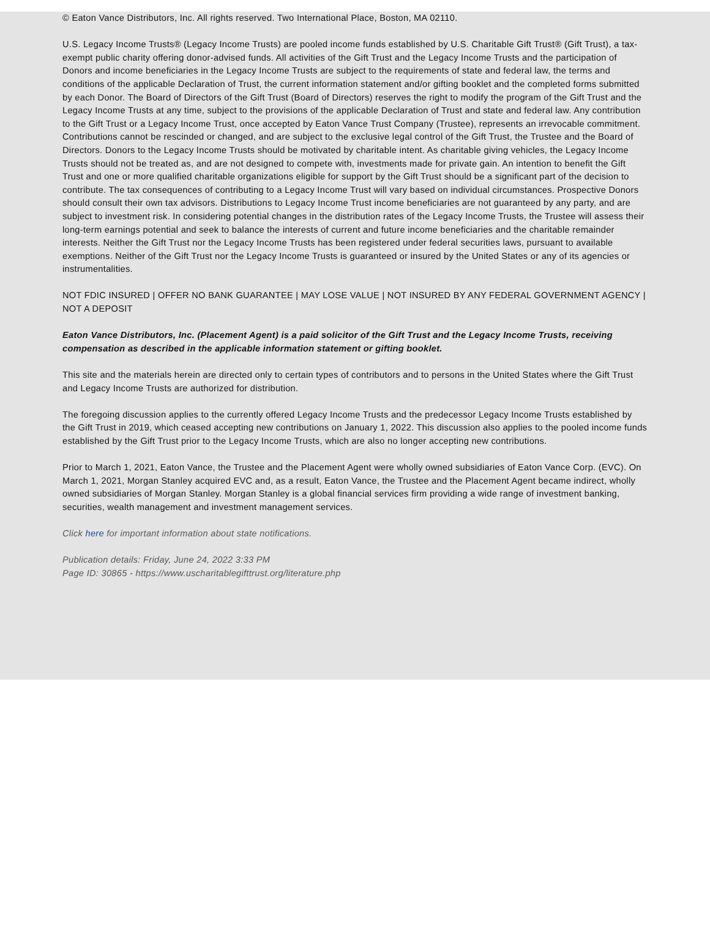© Eaton Vance Distributors, Inc. All rights reserved. Two International Place, Boston, MA 02110.
U.S. Legacy Income Trusts® (Legacy Income Trusts) are pooled income funds established by U.S. Charitable Gift Trust® (Gift Trust), a tax-exempt public charity offering donor-advised funds. All activities of the Gift Trust and the Legacy Income Trusts and the participation of Donors and income beneficiaries in the Legacy Income Trusts are subject to the requirements of state and federal law, the terms and conditions of the applicable Declaration of Trust, the current information statement and/or gifting booklet and the completed forms submitted by each Donor. The Board of Directors of the Gift Trust (Board of Directors) reserves the right to modify the program of the Gift Trust and the Legacy Income Trusts at any time, subject to the provisions of the applicable Declaration of Trust and state and federal law. Any contribution to the Gift Trust or a Legacy Income Trust, once accepted by Eaton Vance Trust Company (Trustee), represents an irrevocable commitment. Contributions cannot be rescinded or changed, and are subject to the exclusive legal control of the Gift Trust, the Trustee and the Board of Directors. Donors to the Legacy Income Trusts should be motivated by charitable intent. As charitable giving vehicles, the Legacy Income Trusts should not be treated as, and are not designed to compete with, investments made for private gain. An intention to benefit the Gift Trust and one or more qualified charitable organizations eligible for support by the Gift Trust should be a significant part of the decision to contribute. The tax consequences of contributing to a Legacy Income Trust will vary based on individual circumstances. Prospective Donors should consult their own tax advisors. Distributions to Legacy Income Trust income beneficiaries are not guaranteed by any party, and are subject to investment risk. In considering potential changes in the distribution rates of the Legacy Income Trusts, the Trustee will assess their long-term earnings potential and seek to balance the interests of current and future income beneficiaries and the charitable remainder interests. Neither the Gift Trust nor the Legacy Income Trusts has been registered under federal securities laws, pursuant to available exemptions. Neither of the Gift Trust nor the Legacy Income Trusts is guaranteed or insured by the United States or any of its agencies or instrumentalities.
NOT FDIC INSURED | OFFER NO BANK GUARANTEE | MAY LOSE VALUE | NOT INSURED BY ANY FEDERAL GOVERNMENT AGENCY | NOT A DEPOSIT
Eaton Vance Distributors, Inc. (Placement Agent) is a paid solicitor of the Gift Trust and the Legacy Income Trusts, receiving compensation as described in the applicable information statement or gifting booklet.
This site and the materials herein are directed only to certain types of contributors and to persons in the United States where the Gift Trust and Legacy Income Trusts are authorized for distribution.
The foregoing discussion applies to the currently offered Legacy Income Trusts and the predecessor Legacy Income Trusts established by the Gift Trust in 2019, which ceased accepting new contributions on January 1, 2022. This discussion also applies to the pooled income funds established by the Gift Trust prior to the Legacy Income Trusts, which are also no longer accepting new contributions.
Prior to March 1, 2021, Eaton Vance, the Trustee and the Placement Agent were wholly owned subsidiaries of Eaton Vance Corp. (EVC). On March 1, 2021, Morgan Stanley acquired EVC and, as a result, Eaton Vance, the Trustee and the Placement Agent became indirect, wholly owned subsidiaries of Morgan Stanley. Morgan Stanley is a global financial services firm providing a wide range of investment banking, securities, wealth management and investment management services.
Click here for important information about state notifications.
Publication details: Friday, June 24, 2022 3:33 PM
Page ID: 30865 - https://www.uscharitablegifttrust.org/literature.php